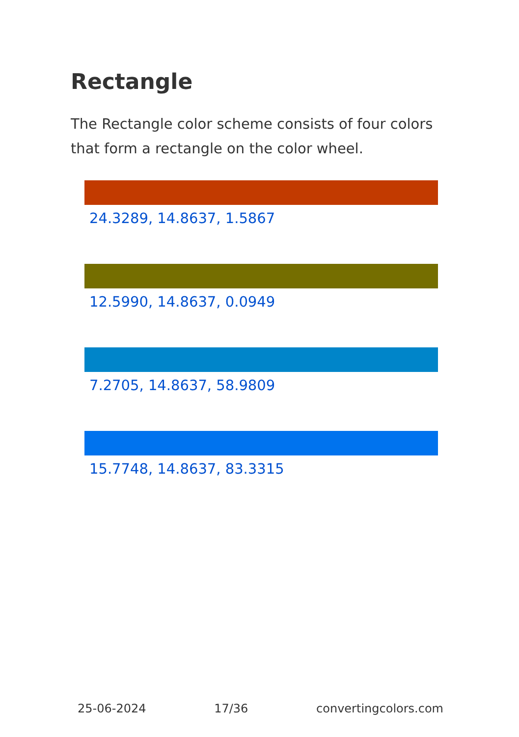Rectangle
The Rectangle color scheme consists of four colors that form a rectangle on the color wheel.
24.3289, 14.8637, 1.5867
12.5990, 14.8637, 0.0949
7.2705, 14.8637, 58.9809
15.7748, 14.8637, 83.3315
25-06-2024 17/36 convertingcolors.com